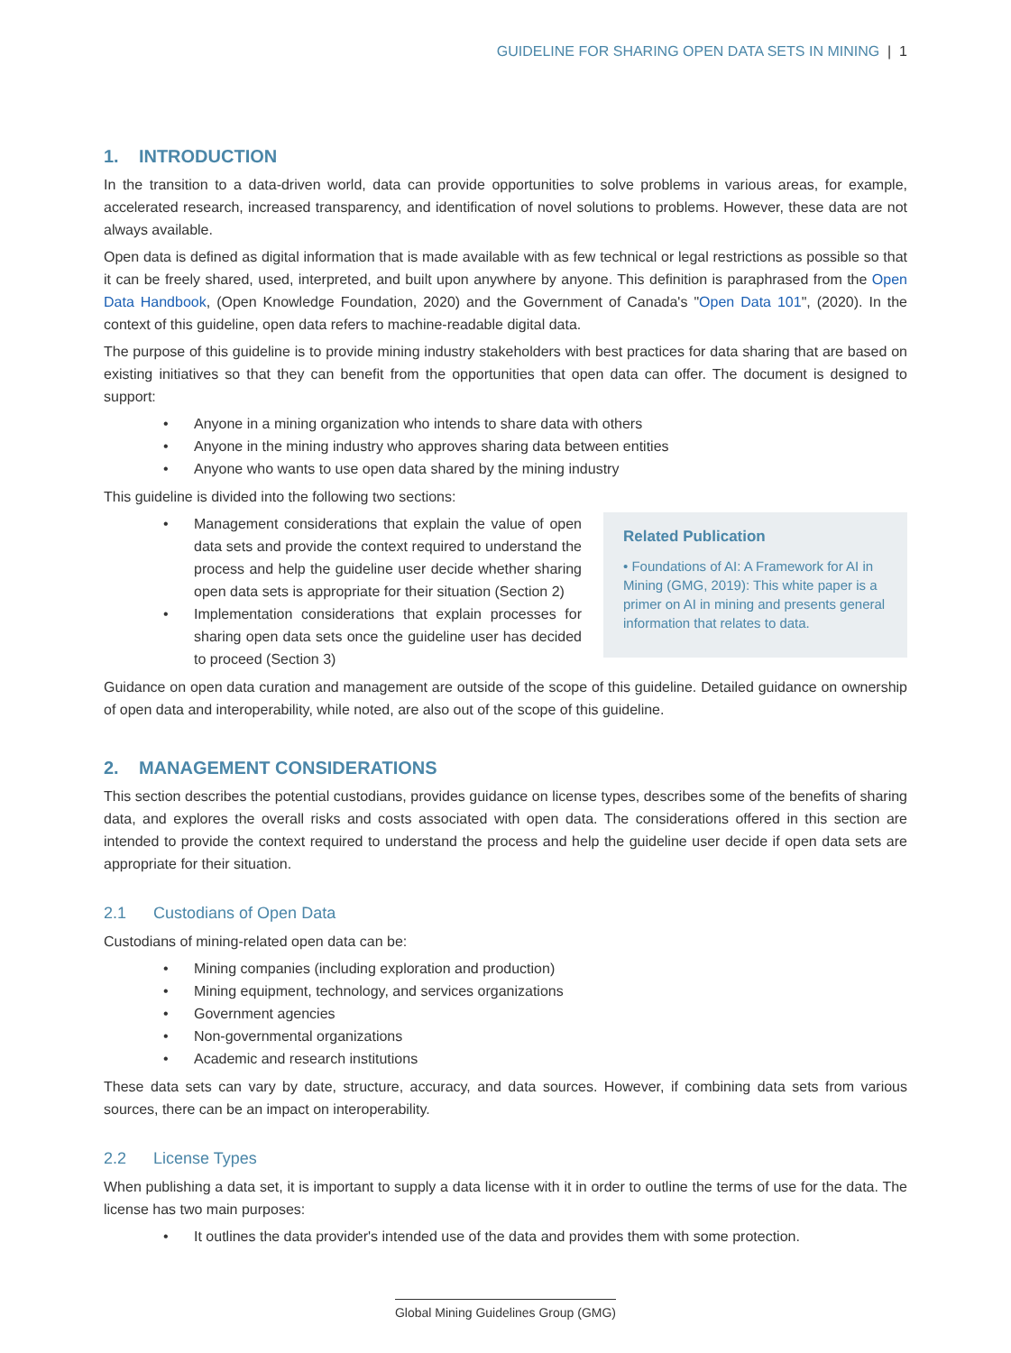GUIDELINE FOR SHARING OPEN DATA SETS IN MINING | 1
1. INTRODUCTION
In the transition to a data-driven world, data can provide opportunities to solve problems in various areas, for example, accelerated research, increased transparency, and identification of novel solutions to problems. However, these data are not always available.
Open data is defined as digital information that is made available with as few technical or legal restrictions as possible so that it can be freely shared, used, interpreted, and built upon anywhere by anyone. This definition is paraphrased from the Open Data Handbook, (Open Knowledge Foundation, 2020) and the Government of Canada's "Open Data 101", (2020). In the context of this guideline, open data refers to machine-readable digital data.
The purpose of this guideline is to provide mining industry stakeholders with best practices for data sharing that are based on existing initiatives so that they can benefit from the opportunities that open data can offer. The document is designed to support:
• Anyone in a mining organization who intends to share data with others
• Anyone in the mining industry who approves sharing data between entities
• Anyone who wants to use open data shared by the mining industry
This guideline is divided into the following two sections:
• Management considerations that explain the value of open data sets and provide the context required to understand the process and help the guideline user decide whether sharing open data sets is appropriate for their situation (Section 2)
• Implementation considerations that explain processes for sharing open data sets once the guideline user has decided to proceed (Section 3)
Related Publication
• Foundations of AI: A Framework for AI in Mining (GMG, 2019): This white paper is a primer on AI in mining and presents general information that relates to data.
Guidance on open data curation and management are outside of the scope of this guideline. Detailed guidance on ownership of open data and interoperability, while noted, are also out of the scope of this guideline.
2. MANAGEMENT CONSIDERATIONS
This section describes the potential custodians, provides guidance on license types, describes some of the benefits of sharing data, and explores the overall risks and costs associated with open data. The considerations offered in this section are intended to provide the context required to understand the process and help the guideline user decide if open data sets are appropriate for their situation.
2.1 Custodians of Open Data
Custodians of mining-related open data can be:
• Mining companies (including exploration and production)
• Mining equipment, technology, and services organizations
• Government agencies
• Non-governmental organizations
• Academic and research institutions
These data sets can vary by date, structure, accuracy, and data sources. However, if combining data sets from various sources, there can be an impact on interoperability.
2.2 License Types
When publishing a data set, it is important to supply a data license with it in order to outline the terms of use for the data. The license has two main purposes:
• It outlines the data provider's intended use of the data and provides them with some protection.
Global Mining Guidelines Group (GMG)